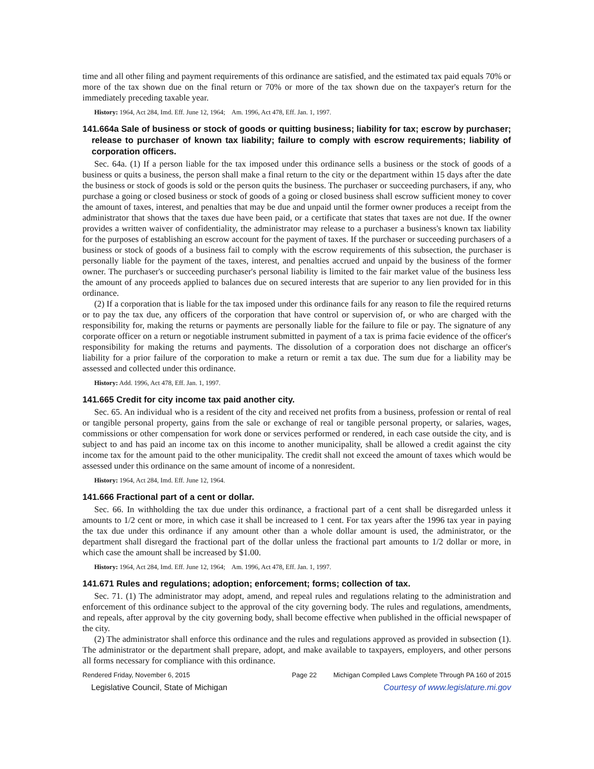time and all other filing and payment requirements of this ordinance are satisfied, and the estimated tax paid equals 70% or more of the tax shown due on the final return or 70% or more of the tax shown due on the taxpayer's return for the immediately preceding taxable year.
History: 1964, Act 284, Imd. Eff. June 12, 1964; Am. 1996, Act 478, Eff. Jan. 1, 1997.
141.664a Sale of business or stock of goods or quitting business; liability for tax; escrow by purchaser; release to purchaser of known tax liability; failure to comply with escrow requirements; liability of corporation officers.
Sec. 64a. (1) If a person liable for the tax imposed under this ordinance sells a business or the stock of goods of a business or quits a business, the person shall make a final return to the city or the department within 15 days after the date the business or stock of goods is sold or the person quits the business. The purchaser or succeeding purchasers, if any, who purchase a going or closed business or stock of goods of a going or closed business shall escrow sufficient money to cover the amount of taxes, interest, and penalties that may be due and unpaid until the former owner produces a receipt from the administrator that shows that the taxes due have been paid, or a certificate that states that taxes are not due. If the owner provides a written waiver of confidentiality, the administrator may release to a purchaser a business's known tax liability for the purposes of establishing an escrow account for the payment of taxes. If the purchaser or succeeding purchasers of a business or stock of goods of a business fail to comply with the escrow requirements of this subsection, the purchaser is personally liable for the payment of the taxes, interest, and penalties accrued and unpaid by the business of the former owner. The purchaser's or succeeding purchaser's personal liability is limited to the fair market value of the business less the amount of any proceeds applied to balances due on secured interests that are superior to any lien provided for in this ordinance.
(2) If a corporation that is liable for the tax imposed under this ordinance fails for any reason to file the required returns or to pay the tax due, any officers of the corporation that have control or supervision of, or who are charged with the responsibility for, making the returns or payments are personally liable for the failure to file or pay. The signature of any corporate officer on a return or negotiable instrument submitted in payment of a tax is prima facie evidence of the officer's responsibility for making the returns and payments. The dissolution of a corporation does not discharge an officer's liability for a prior failure of the corporation to make a return or remit a tax due. The sum due for a liability may be assessed and collected under this ordinance.
History: Add. 1996, Act 478, Eff. Jan. 1, 1997.
141.665 Credit for city income tax paid another city.
Sec. 65. An individual who is a resident of the city and received net profits from a business, profession or rental of real or tangible personal property, gains from the sale or exchange of real or tangible personal property, or salaries, wages, commissions or other compensation for work done or services performed or rendered, in each case outside the city, and is subject to and has paid an income tax on this income to another municipality, shall be allowed a credit against the city income tax for the amount paid to the other municipality. The credit shall not exceed the amount of taxes which would be assessed under this ordinance on the same amount of income of a nonresident.
History: 1964, Act 284, Imd. Eff. June 12, 1964.
141.666 Fractional part of a cent or dollar.
Sec. 66. In withholding the tax due under this ordinance, a fractional part of a cent shall be disregarded unless it amounts to 1/2 cent or more, in which case it shall be increased to 1 cent. For tax years after the 1996 tax year in paying the tax due under this ordinance if any amount other than a whole dollar amount is used, the administrator, or the department shall disregard the fractional part of the dollar unless the fractional part amounts to 1/2 dollar or more, in which case the amount shall be increased by $1.00.
History: 1964, Act 284, Imd. Eff. June 12, 1964; Am. 1996, Act 478, Eff. Jan. 1, 1997.
141.671 Rules and regulations; adoption; enforcement; forms; collection of tax.
Sec. 71. (1) The administrator may adopt, amend, and repeal rules and regulations relating to the administration and enforcement of this ordinance subject to the approval of the city governing body. The rules and regulations, amendments, and repeals, after approval by the city governing body, shall become effective when published in the official newspaper of the city.
(2) The administrator shall enforce this ordinance and the rules and regulations approved as provided in subsection (1). The administrator or the department shall prepare, adopt, and make available to taxpayers, employers, and other persons all forms necessary for compliance with this ordinance.
Rendered Friday, November 6, 2015 Page 22 Michigan Compiled Laws Complete Through PA 160 of 2015
Legislative Council, State of Michigan Courtesy of www.legislature.mi.gov